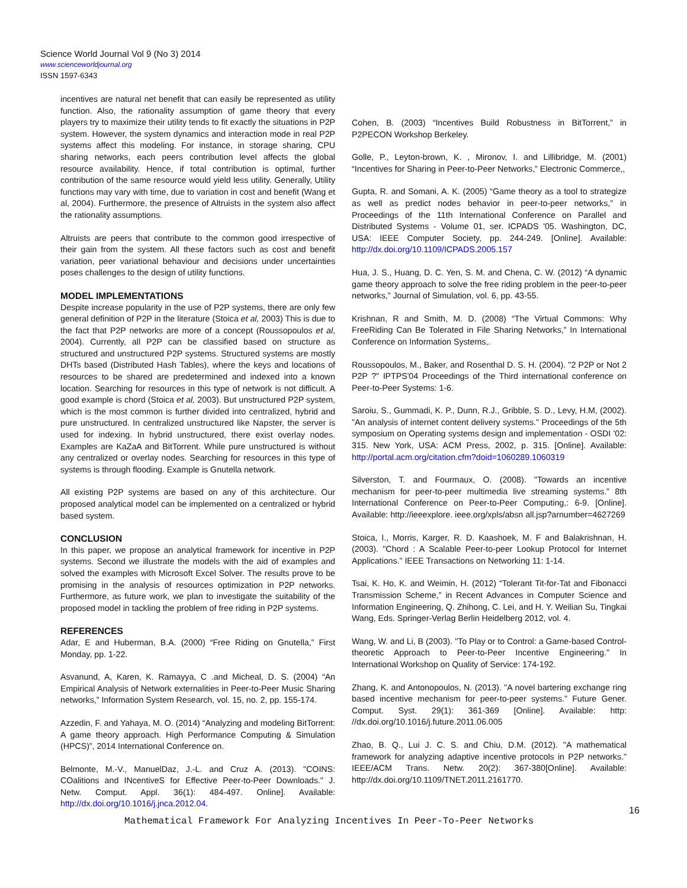Science World Journal Vol 9 (No 3) 2014
www.scienceworldjournal.org
ISSN 1597-6343
incentives are natural net benefit that can easily be represented as utility function. Also, the rationality assumption of game theory that every players try to maximize their utility tends to fit exactly the situations in P2P system. However, the system dynamics and interaction mode in real P2P systems affect this modeling. For instance, in storage sharing, CPU sharing networks, each peers contribution level affects the global resource availability. Hence, if total contribution is optimal, further contribution of the same resource would yield less utility. Generally, Utility functions may vary with time, due to variation in cost and benefit (Wang et al, 2004). Furthermore, the presence of Altruists in the system also affect the rationality assumptions.
Altruists are peers that contribute to the common good irrespective of their gain from the system. All these factors such as cost and benefit variation, peer variational behaviour and decisions under uncertainties poses challenges to the design of utility functions.
MODEL IMPLEMENTATIONS
Despite increase popularity in the use of P2P systems, there are only few general definition of P2P in the literature (Stoica et al, 2003) This is due to the fact that P2P networks are more of a concept (Roussopoulos et al, 2004). Currently, all P2P can be classified based on structure as structured and unstructured P2P systems. Structured systems are mostly DHTs based (Distributed Hash Tables), where the keys and locations of resources to be shared are predetermined and indexed into a known location. Searching for resources in this type of network is not difficult. A good example is chord (Stoica et al, 2003). But unstructured P2P system, which is the most common is further divided into centralized, hybrid and pure unstructured. In centralized unstructured like Napster, the server is used for indexing. In hybrid unstructured, there exist overlay nodes. Examples are KaZaA and BitTorrent. While pure unstructured is without any centralized or overlay nodes. Searching for resources in this type of systems is through flooding. Example is Gnutella network.
All existing P2P systems are based on any of this architecture. Our proposed analytical model can be implemented on a centralized or hybrid based system.
CONCLUSION
In this paper, we propose an analytical framework for incentive in P2P systems. Second we illustrate the models with the aid of examples and solved the examples with Microsoft Excel Solver. The results prove to be promising in the analysis of resources optimization in P2P networks. Furthermore, as future work, we plan to investigate the suitability of the proposed model in tackling the problem of free riding in P2P systems.
REFERENCES
Adar, E and Huberman, B.A. (2000) “Free Riding on Gnutella,” First Monday, pp. 1-22.
Asvanund, A, Karen, K. Ramayya, C .and Micheal, D. S. (2004) “An Empirical Analysis of Network externalities in Peer-to-Peer Music Sharing networks,” Information System Research, vol. 15, no. 2, pp. 155-174.
Azzedin, F. and Yahaya, M. O. (2014) “Analyzing and modeling BitTorrent: A game theory approach. High Performance Computing & Simulation (HPCS)”, 2014 International Conference on.
Belmonte, M.-V., ManuelDaz, J.-L. and Cruz A. (2013). "COINS: COalitions and INcentiveS for Effective Peer-to-Peer Downloads." J. Netw. Comput. Appl. 36(1): 484-497. Online]. Available: http://dx.doi.org/10.1016/j.jnca.2012.04.
Cohen, B. (2003) “Incentives Build Robustness in BitTorrent,” in P2PECON Workshop Berkeley.
Golle, P., Leyton-brown, K. , Mironov, I. and Lillibridge, M. (2001) “Incentives for Sharing in Peer-to-Peer Networks,” Electronic Commerce,,
Gupta, R. and Somani, A. K. (2005) “Game theory as a tool to strategize as well as predict nodes behavior in peer-to-peer networks,” in Proceedings of the 11th International Conference on Parallel and Distributed Systems - Volume 01, ser. ICPADS '05. Washington, DC, USA: IEEE Computer Society, pp. 244-249. [Online]. Available: http://dx.doi.org/10.1109/ICPADS.2005.157
Hua, J. S., Huang, D. C. Yen, S. M. and Chena, C. W. (2012) “A dynamic game theory approach to solve the free riding problem in the peer-to-peer networks,” Journal of Simulation, vol. 6, pp. 43-55.
Krishnan, R and Smith, M. D. (2008) “The Virtual Commons: Why FreeRiding Can Be Tolerated in File Sharing Networks,” In International Conference on Information Systems,.
Roussopoulos, M., Baker, and Rosenthal D. S. H. (2004). "2 P2P or Not 2 P2P ?" IPTPS'04 Proceedings of the Third international conference on Peer-to-Peer Systems: 1-6.
Saroiu, S., Gummadi, K. P., Dunn, R.J., Gribble, S. D., Levy, H.M, (2002). "An analysis of internet content delivery systems." Proceedings of the 5th symposium on Operating systems design and implementation - OSDI '02: 315. New York, USA: ACM Press, 2002, p. 315. [Online]. Available: http://portal.acm.org/citation.cfm?doid=1060289.1060319
Silverston, T. and Fourmaux, O. (2008). "Towards an incentive mechanism for peer-to-peer multimedia live streaming systems." 8th International Conference on Peer-to-Peer Computing,: 6-9. [Online]. Available: http://ieeexplore. ieee.org/xpls/absn all.jsp?arnumber=4627269
Stoica, I., Morris, Karger, R. D. Kaashoek, M. F and Balakrishnan, H. (2003). "Chord : A Scalable Peer-to-peer Lookup Protocol for Internet Applications." IEEE Transactions on Networking 11: 1-14.
Tsai, K. Ho, K. and Weimin, H. (2012) “Tolerant Tit-for-Tat and Fibonacci Transmission Scheme,” in Recent Advances in Computer Science and Information Engineering, Q. Zhihong, C. Lei, and H. Y. Weilian Su, Tingkai Wang, Eds. Springer-Verlag Berlin Heidelberg 2012, vol. 4.
Wang, W. and Li, B (2003). "To Play or to Control: a Game-based Control-theoretic Approach to Peer-to-Peer Incentive Engineering." In International Workshop on Quality of Service: 174-192.
Zhang, K. and Antonopoulos, N. (2013). "A novel bartering exchange ring based incentive mechanism for peer-to-peer systems." Future Gener. Comput. Syst. 29(1): 361-369 [Online]. Available: http: //dx.doi.org/10.1016/j.future.2011.06.005
Zhao, B. Q., Lui J. C. S. and Chiu, D.M. (2012). "A mathematical framework for analyzing adaptive incentive protocols in P2P networks." IEEE/ACM Trans. Netw. 20(2): 367-380[Online]. Available: http://dx.doi.org/10.1109/TNET.2011.2161770.
16
Mathematical Framework For Analyzing Incentives In Peer-To-Peer Networks